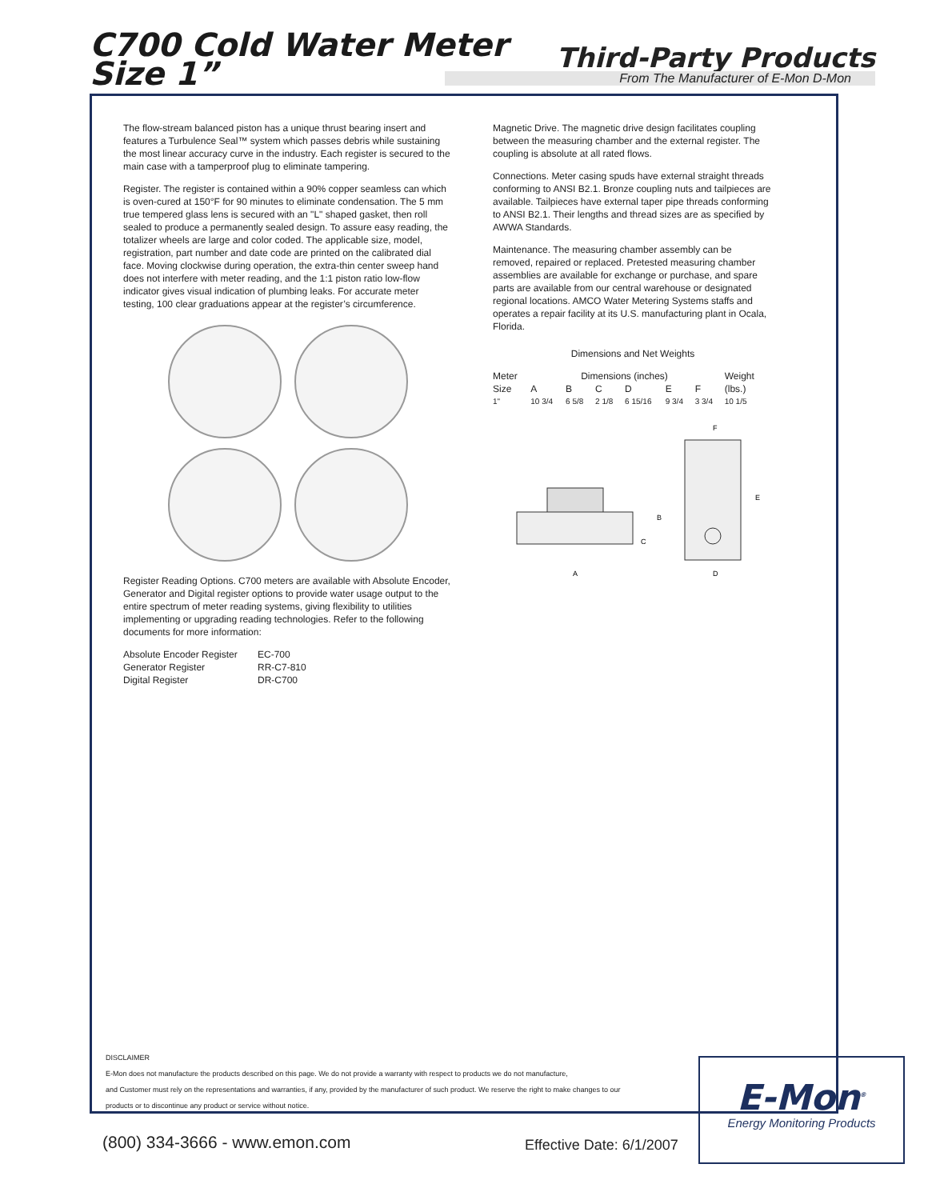C700 Cold Water Meter
Size 1”
Third-Party Products
From The Manufacturer of E-Mon D-Mon
The flow-stream balanced piston has a unique thrust bearing insert and features a Turbulence Seal™ system which passes debris while sustaining the most linear accuracy curve in the industry. Each register is secured to the main case with a tamperproof plug to eliminate tampering.
Register. The register is contained within a 90% copper seamless can which is oven-cured at 150°F for 90 minutes to eliminate condensation. The 5 mm true tempered glass lens is secured with an "L" shaped gasket, then roll sealed to produce a permanently sealed design. To assure easy reading, the totalizer wheels are large and color coded. The applicable size, model, registration, part number and date code are printed on the calibrated dial face. Moving clockwise during operation, the extra-thin center sweep hand does not interfere with meter reading, and the 1:1 piston ratio low-flow indicator gives visual indication of plumbing leaks. For accurate meter testing, 100 clear graduations appear at the register’s circumference.
Register Reading Options. C700 meters are available with Absolute Encoder, Generator and Digital register options to provide water usage output to the entire spectrum of meter reading systems, giving flexibility to utilities implementing or upgrading reading technologies. Refer to the following documents for more information:
| Absolute Encoder Register | EC-700 |
| Generator Register | RR-C7-810 |
| Digital Register | DR-C700 |
Magnetic Drive. The magnetic drive design facilitates coupling between the measuring chamber and the external register. The coupling is absolute at all rated flows.
Connections. Meter casing spuds have external straight threads conforming to ANSI B2.1. Bronze coupling nuts and tailpieces are available. Tailpieces have external taper pipe threads conforming to ANSI B2.1. Their lengths and thread sizes are as specified by AWWA Standards.
Maintenance. The measuring chamber assembly can be removed, repaired or replaced. Pretested measuring chamber assemblies are available for exchange or purchase, and spare parts are available from our central warehouse or designated regional locations. AMCO Water Metering Systems staffs and operates a repair facility at its U.S. manufacturing plant in Ocala, Florida.
Dimensions and Net Weights
| Meter | Dimensions (inches) | | | | | | Weight |
| --- | --- | --- | --- | --- | --- | --- | --- |
| Size | A | B | C | D | E | F | (lbs.) |
| 1" | 10 3/4 | 6 5/8 | 2 1/8 | 6 15/16 | 9 3/4 | 3 3/4 | 10 1/5 |
A
B
C
D
E
F
DISCLAIMER
E-Mon does not manufacture the products described on this page. We do not provide a warranty with respect to products we do not manufacture,
and Customer must rely on the representations and warranties, if any, provided by the manufacturer of such product. We reserve the right to make changes to our
products or to discontinue any product or service without notice.
(800) 334-3666 - www.emon.com Effective Date: 6/1/2007
E-Mon<sup>®</sup>
Energy Monitoring Products